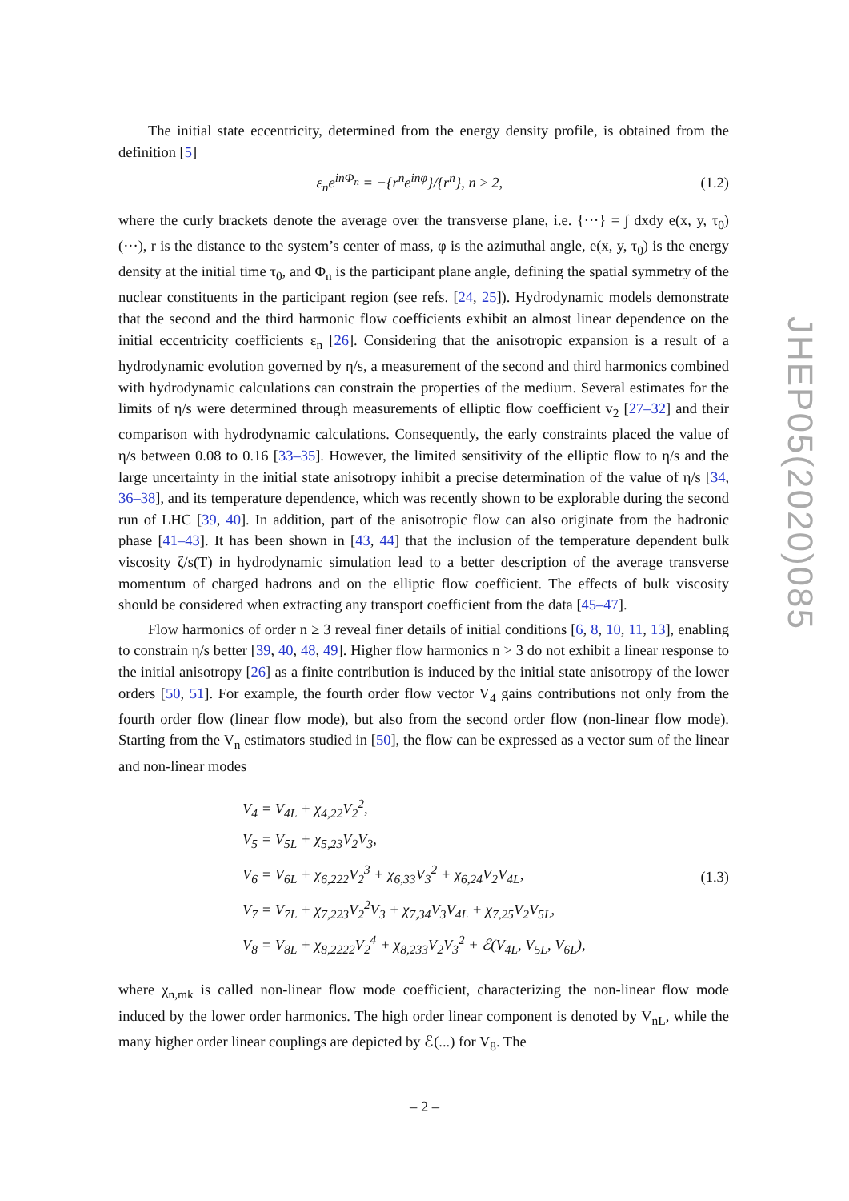The initial state eccentricity, determined from the energy density profile, is obtained from the definition [5]
ε<sub>n</sub>e<sup>inΦ<sub>n</sub></sup> = −{r<sup>n</sup>e<sup>inφ</sup>}/{r<sup>n</sup>}, n ≥ 2, (1.2)
where the curly brackets denote the average over the transverse plane, i.e. {···} = ∫ dxdy e(x, y, τ<sub>0</sub>)(···), r is the distance to the system’s center of mass, φ is the azimuthal angle, e(x, y, τ<sub>0</sub>) is the energy density at the initial time τ<sub>0</sub>, and Φ<sub>n</sub> is the participant plane angle, defining the spatial symmetry of the nuclear constituents in the participant region (see refs. [24, 25]). Hydrodynamic models demonstrate that the second and the third harmonic flow coefficients exhibit an almost linear dependence on the initial eccentricity coefficients ε<sub>n</sub> [26]. Considering that the anisotropic expansion is a result of a hydrodynamic evolution governed by η/s, a measurement of the second and third harmonics combined with hydrodynamic calculations can constrain the properties of the medium. Several estimates for the limits of η/s were determined through measurements of elliptic flow coefficient v<sub>2</sub> [27–32] and their comparison with hydrodynamic calculations. Consequently, the early constraints placed the value of η/s between 0.08 to 0.16 [33–35]. However, the limited sensitivity of the elliptic flow to η/s and the large uncertainty in the initial state anisotropy inhibit a precise determination of the value of η/s [34, 36–38], and its temperature dependence, which was recently shown to be explorable during the second run of LHC [39, 40]. In addition, part of the anisotropic flow can also originate from the hadronic phase [41–43]. It has been shown in [43, 44] that the inclusion of the temperature dependent bulk viscosity ζ/s(T) in hydrodynamic simulation lead to a better description of the average transverse momentum of charged hadrons and on the elliptic flow coefficient. The effects of bulk viscosity should be considered when extracting any transport coefficient from the data [45–47].
Flow harmonics of order n ≥ 3 reveal finer details of initial conditions [6, 8, 10, 11, 13], enabling to constrain η/s better [39, 40, 48, 49]. Higher flow harmonics n > 3 do not exhibit a linear response to the initial anisotropy [26] as a finite contribution is induced by the initial state anisotropy of the lower orders [50, 51]. For example, the fourth order flow vector V<sub>4</sub> gains contributions not only from the fourth order flow (linear flow mode), but also from the second order flow (non-linear flow mode). Starting from the V<sub>n</sub> estimators studied in [50], the flow can be expressed as a vector sum of the linear and non-linear modes
V<sub>4</sub> = V<sub>4L</sub> + χ<sub>4,22</sub>V<sub>2</sub><sup>2</sup>,
V<sub>5</sub> = V<sub>5L</sub> + χ<sub>5,23</sub>V<sub>2</sub>V<sub>3</sub>,
V<sub>6</sub> = V<sub>6L</sub> + χ<sub>6,222</sub>V<sub>2</sub><sup>3</sup> + χ<sub>6,33</sub>V<sub>3</sub><sup>2</sup> + χ<sub>6,24</sub>V<sub>2</sub>V<sub>4L</sub>,
V<sub>7</sub> = V<sub>7L</sub> + χ<sub>7,223</sub>V<sub>2</sub><sup>2</sup>V<sub>3</sub> + χ<sub>7,34</sub>V<sub>3</sub>V<sub>4L</sub> + χ<sub>7,25</sub>V<sub>2</sub>V<sub>5L</sub>,
V<sub>8</sub> = V<sub>8L</sub> + χ<sub>8,2222</sub>V<sub>2</sub><sup>4</sup> + χ<sub>8,233</sub>V<sub>2</sub>V<sub>3</sub><sup>2</sup> + ℰ(V<sub>4L</sub>, V<sub>5L</sub>, V<sub>6L</sub>),
(1.3)
where χ<sub>n,mk</sub> is called non-linear flow mode coefficient, characterizing the non-linear flow mode induced by the lower order harmonics. The high order linear component is denoted by V<sub>nL</sub>, while the many higher order linear couplings are depicted by ℰ(...) for V<sub>8</sub>. The
JHEP05(2020)085
– 2 –